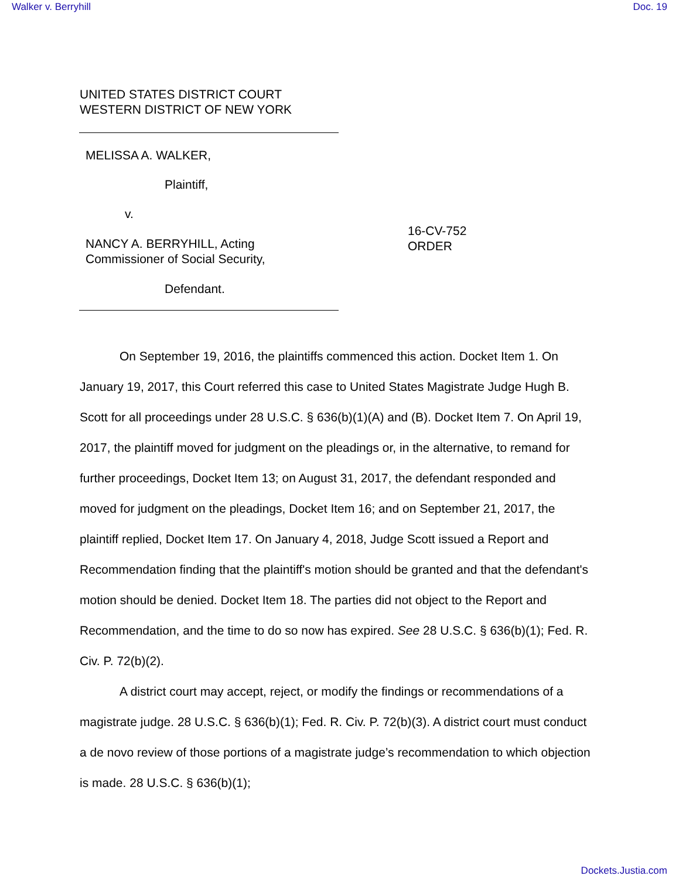Walker v. Berryhill Doc. 19
UNITED STATES DISTRICT COURT
WESTERN DISTRICT OF NEW YORK
MELISSA A. WALKER,
Plaintiff,
v.
NANCY A. BERRYHILL, Acting
Commissioner of Social Security,
Defendant.
16-CV-752
ORDER
On September 19, 2016, the plaintiffs commenced this action. Docket Item 1. On January 19, 2017, this Court referred this case to United States Magistrate Judge Hugh B. Scott for all proceedings under 28 U.S.C. § 636(b)(1)(A) and (B). Docket Item 7. On April 19, 2017, the plaintiff moved for judgment on the pleadings or, in the alternative, to remand for further proceedings, Docket Item 13; on August 31, 2017, the defendant responded and moved for judgment on the pleadings, Docket Item 16; and on September 21, 2017, the plaintiff replied, Docket Item 17. On January 4, 2018, Judge Scott issued a Report and Recommendation finding that the plaintiff's motion should be granted and that the defendant's motion should be denied. Docket Item 18. The parties did not object to the Report and Recommendation, and the time to do so now has expired. See 28 U.S.C. § 636(b)(1); Fed. R. Civ. P. 72(b)(2).
A district court may accept, reject, or modify the findings or recommendations of a magistrate judge. 28 U.S.C. § 636(b)(1); Fed. R. Civ. P. 72(b)(3). A district court must conduct a de novo review of those portions of a magistrate judge’s recommendation to which objection is made. 28 U.S.C. § 636(b)(1);
Dockets.Justia.com